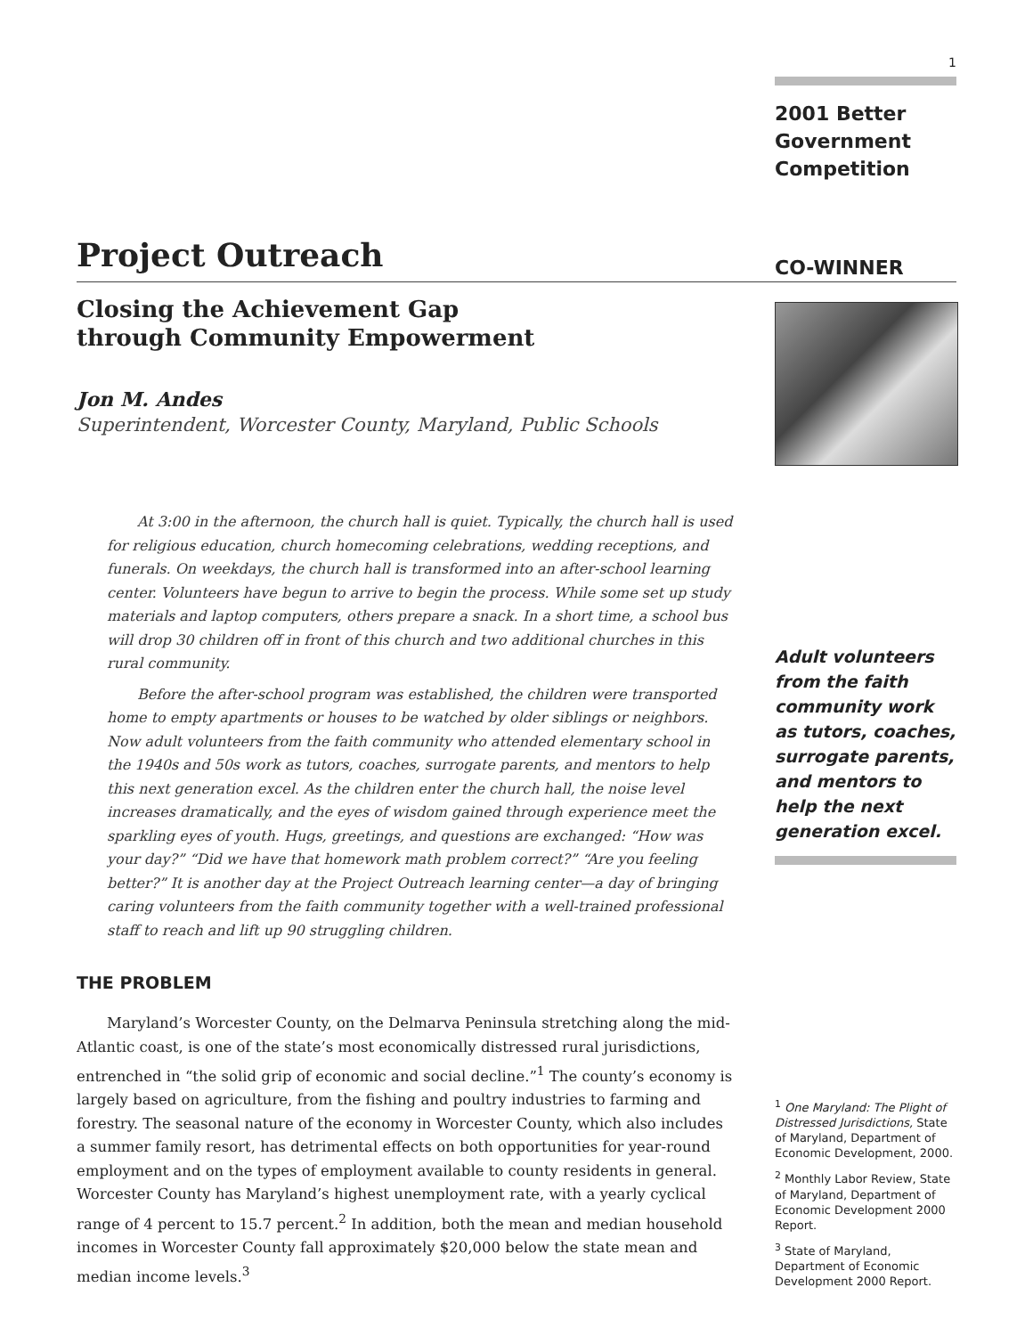Project Outreach
1
2001 Better
Government
Competition
CO-WINNER
Closing the Achievement Gap
through Community Empowerment
Jon M. Andes
Superintendent, Worcester County, Maryland, Public Schools
At 3:00 in the afternoon, the church hall is quiet. Typically, the church hall is used for religious education, church homecoming celebrations, wedding receptions, and funerals. On weekdays, the church hall is transformed into an after-school learning center. Volunteers have begun to arrive to begin the process. While some set up study materials and laptop computers, others prepare a snack. In a short time, a school bus will drop 30 children off in front of this church and two additional churches in this rural community.
Before the after-school program was established, the children were transported home to empty apartments or houses to be watched by older siblings or neighbors. Now adult volunteers from the faith community who attended elementary school in the 1940s and 50s work as tutors, coaches, surrogate parents, and mentors to help this next generation excel. As the children enter the church hall, the noise level increases dramatically, and the eyes of wisdom gained through experience meet the sparkling eyes of youth. Hugs, greetings, and questions are exchanged: “How was your day?” “Did we have that homework math problem correct?” “Are you feeling better?” It is another day at the Project Outreach learning center—a day of bringing caring volunteers from the faith community together with a well-trained professional staff to reach and lift up 90 struggling children.
THE PROBLEM
Maryland’s Worcester County, on the Delmarva Peninsula stretching along the mid-Atlantic coast, is one of the state’s most economically distressed rural jurisdictions, entrenched in “the solid grip of economic and social decline.”<sup>1</sup> The county’s economy is largely based on agriculture, from the fishing and poultry industries to farming and forestry. The seasonal nature of the economy in Worcester County, which also includes a summer family resort, has detrimental effects on both opportunities for year-round employment and on the types of employment available to county residents in general. Worcester County has Maryland’s highest unemployment rate, with a yearly cyclical range of 4 percent to 15.7 percent.<sup>2</sup> In addition, both the mean and median household incomes in Worcester County fall approximately $20,000 below the state mean and median income levels.<sup>3</sup>
Adult volunteers from the faith community work as tutors, coaches, surrogate parents, and mentors to help the next generation excel.
<sup>1</sup> One Maryland: The Plight of Distressed Jurisdictions, State of Maryland, Department of Economic Development, 2000.
<sup>2</sup> Monthly Labor Review, State of Maryland, Department of Economic Development 2000 Report.
<sup>3</sup> State of Maryland, Department of Economic Development 2000 Report.